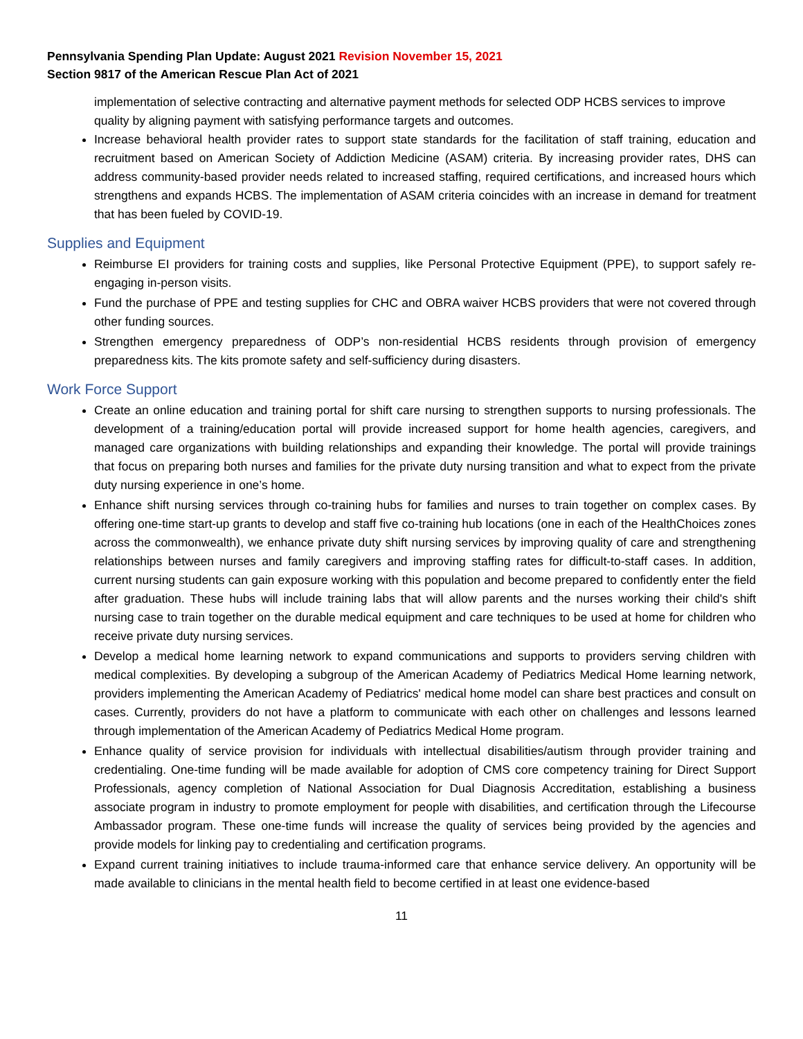Pennsylvania Spending Plan Update: August 2021 Revision November 15, 2021
Section 9817 of the American Rescue Plan Act of 2021
implementation of selective contracting and alternative payment methods for selected ODP HCBS services to improve quality by aligning payment with satisfying performance targets and outcomes.
Increase behavioral health provider rates to support state standards for the facilitation of staff training, education and recruitment based on American Society of Addiction Medicine (ASAM) criteria. By increasing provider rates, DHS can address community-based provider needs related to increased staffing, required certifications, and increased hours which strengthens and expands HCBS. The implementation of ASAM criteria coincides with an increase in demand for treatment that has been fueled by COVID-19.
Supplies and Equipment
Reimburse EI providers for training costs and supplies, like Personal Protective Equipment (PPE), to support safely re-engaging in-person visits.
Fund the purchase of PPE and testing supplies for CHC and OBRA waiver HCBS providers that were not covered through other funding sources.
Strengthen emergency preparedness of ODP’s non-residential HCBS residents through provision of emergency preparedness kits. The kits promote safety and self-sufficiency during disasters.
Work Force Support
Create an online education and training portal for shift care nursing to strengthen supports to nursing professionals. The development of a training/education portal will provide increased support for home health agencies, caregivers, and managed care organizations with building relationships and expanding their knowledge. The portal will provide trainings that focus on preparing both nurses and families for the private duty nursing transition and what to expect from the private duty nursing experience in one’s home.
Enhance shift nursing services through co-training hubs for families and nurses to train together on complex cases. By offering one-time start-up grants to develop and staff five co-training hub locations (one in each of the HealthChoices zones across the commonwealth), we enhance private duty shift nursing services by improving quality of care and strengthening relationships between nurses and family caregivers and improving staffing rates for difficult-to-staff cases. In addition, current nursing students can gain exposure working with this population and become prepared to confidently enter the field after graduation. These hubs will include training labs that will allow parents and the nurses working their child's shift nursing case to train together on the durable medical equipment and care techniques to be used at home for children who receive private duty nursing services.
Develop a medical home learning network to expand communications and supports to providers serving children with medical complexities. By developing a subgroup of the American Academy of Pediatrics Medical Home learning network, providers implementing the American Academy of Pediatrics' medical home model can share best practices and consult on cases. Currently, providers do not have a platform to communicate with each other on challenges and lessons learned through implementation of the American Academy of Pediatrics Medical Home program.
Enhance quality of service provision for individuals with intellectual disabilities/autism through provider training and credentialing. One-time funding will be made available for adoption of CMS core competency training for Direct Support Professionals, agency completion of National Association for Dual Diagnosis Accreditation, establishing a business associate program in industry to promote employment for people with disabilities, and certification through the Lifecourse Ambassador program. These one-time funds will increase the quality of services being provided by the agencies and provide models for linking pay to credentialing and certification programs.
Expand current training initiatives to include trauma-informed care that enhance service delivery. An opportunity will be made available to clinicians in the mental health field to become certified in at least one evidence-based
11